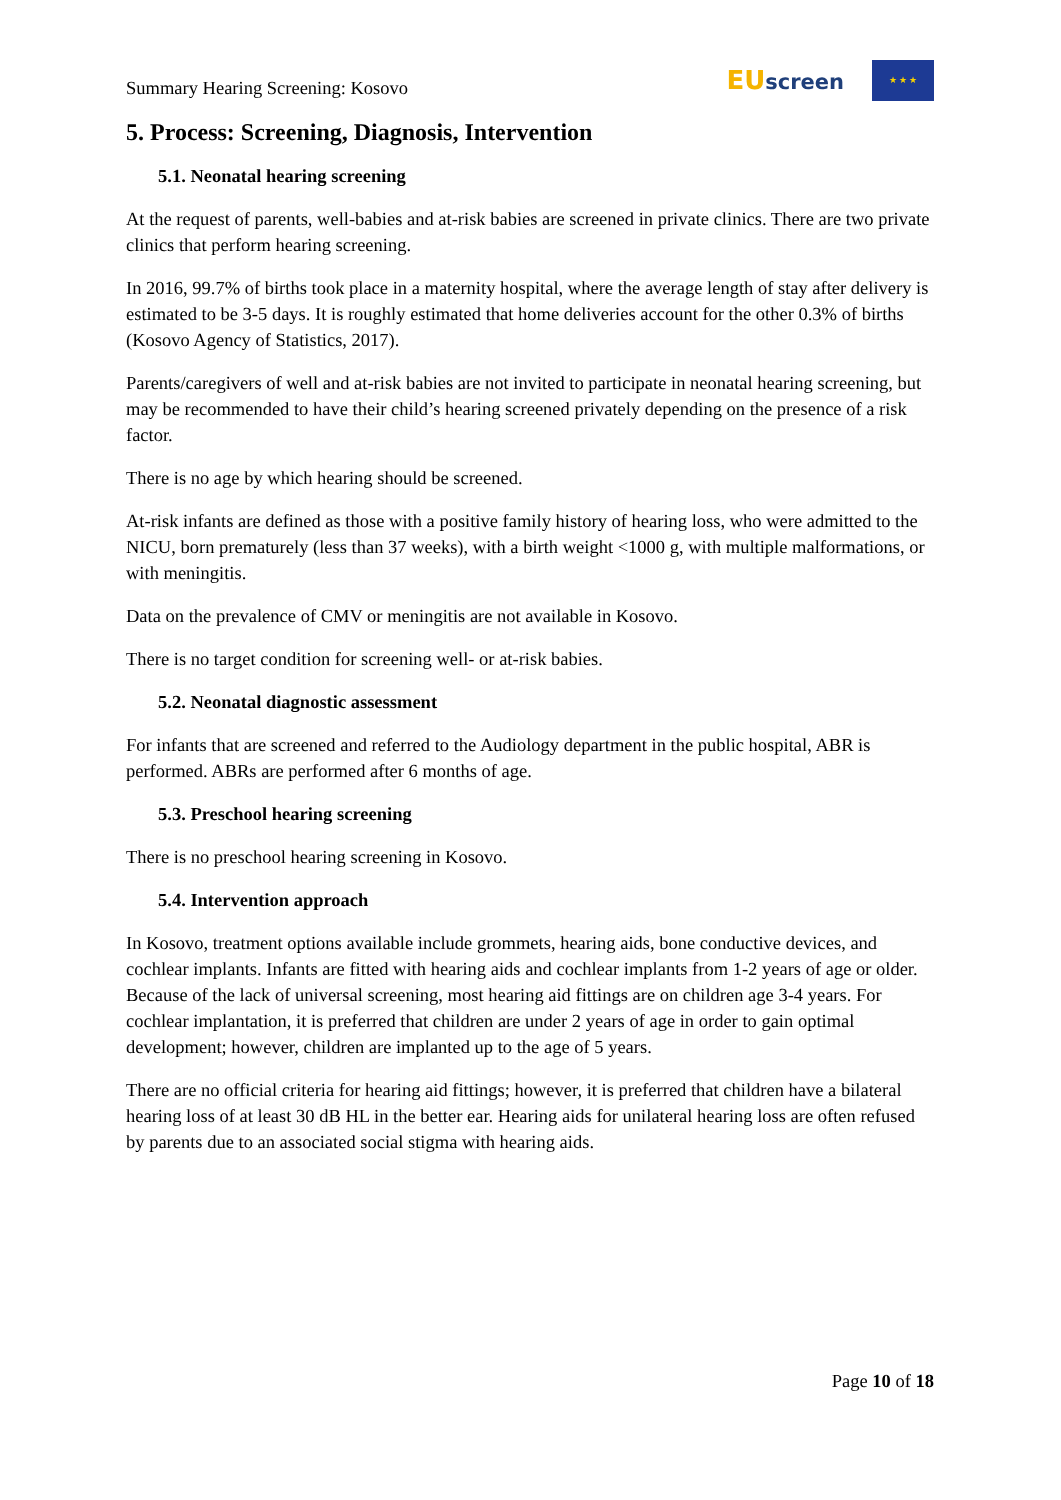Summary Hearing Screening: Kosovo
EUscreen
★ ★ ★
5. Process: Screening, Diagnosis, Intervention
5.1. Neonatal hearing screening
At the request of parents, well-babies and at-risk babies are screened in private clinics. There are two private clinics that perform hearing screening.
In 2016, 99.7% of births took place in a maternity hospital, where the average length of stay after delivery is estimated to be 3-5 days. It is roughly estimated that home deliveries account for the other 0.3% of births (Kosovo Agency of Statistics, 2017).
Parents/caregivers of well and at-risk babies are not invited to participate in neonatal hearing screening, but may be recommended to have their child’s hearing screened privately depending on the presence of a risk factor.
There is no age by which hearing should be screened.
At-risk infants are defined as those with a positive family history of hearing loss, who were admitted to the NICU, born prematurely (less than 37 weeks), with a birth weight <1000 g, with multiple malformations, or with meningitis.
Data on the prevalence of CMV or meningitis are not available in Kosovo.
There is no target condition for screening well- or at-risk babies.
5.2. Neonatal diagnostic assessment
For infants that are screened and referred to the Audiology department in the public hospital, ABR is performed. ABRs are performed after 6 months of age.
5.3. Preschool hearing screening
There is no preschool hearing screening in Kosovo.
5.4. Intervention approach
In Kosovo, treatment options available include grommets, hearing aids, bone conductive devices, and cochlear implants. Infants are fitted with hearing aids and cochlear implants from 1-2 years of age or older. Because of the lack of universal screening, most hearing aid fittings are on children age 3-4 years. For cochlear implantation, it is preferred that children are under 2 years of age in order to gain optimal development; however, children are implanted up to the age of 5 years.
There are no official criteria for hearing aid fittings; however, it is preferred that children have a bilateral hearing loss of at least 30 dB HL in the better ear. Hearing aids for unilateral hearing loss are often refused by parents due to an associated social stigma with hearing aids.
Page 10 of 18